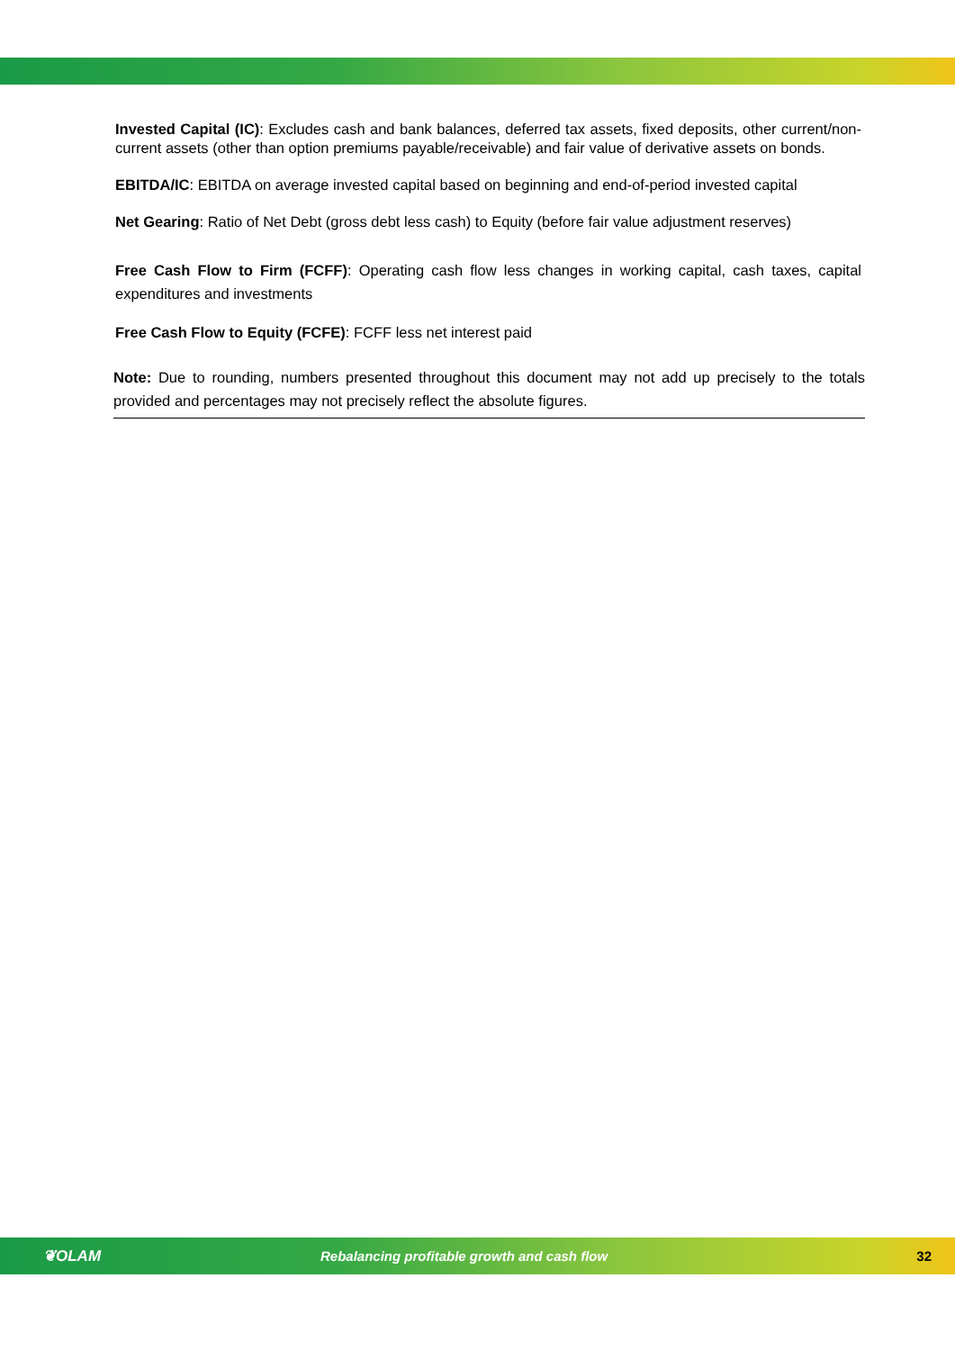Invested Capital (IC): Excludes cash and bank balances, deferred tax assets, fixed deposits, other current/non-current assets (other than option premiums payable/receivable) and fair value of derivative assets on bonds.
EBITDA/IC: EBITDA on average invested capital based on beginning and end-of-period invested capital
Net Gearing: Ratio of Net Debt (gross debt less cash) to Equity (before fair value adjustment reserves)
Free Cash Flow to Firm (FCFF): Operating cash flow less changes in working capital, cash taxes, capital expenditures and investments
Free Cash Flow to Equity (FCFE): FCFF less net interest paid
Note: Due to rounding, numbers presented throughout this document may not add up precisely to the totals provided and percentages may not precisely reflect the absolute figures.
❦OLAM Rebalancing profitable growth and cash flow 32